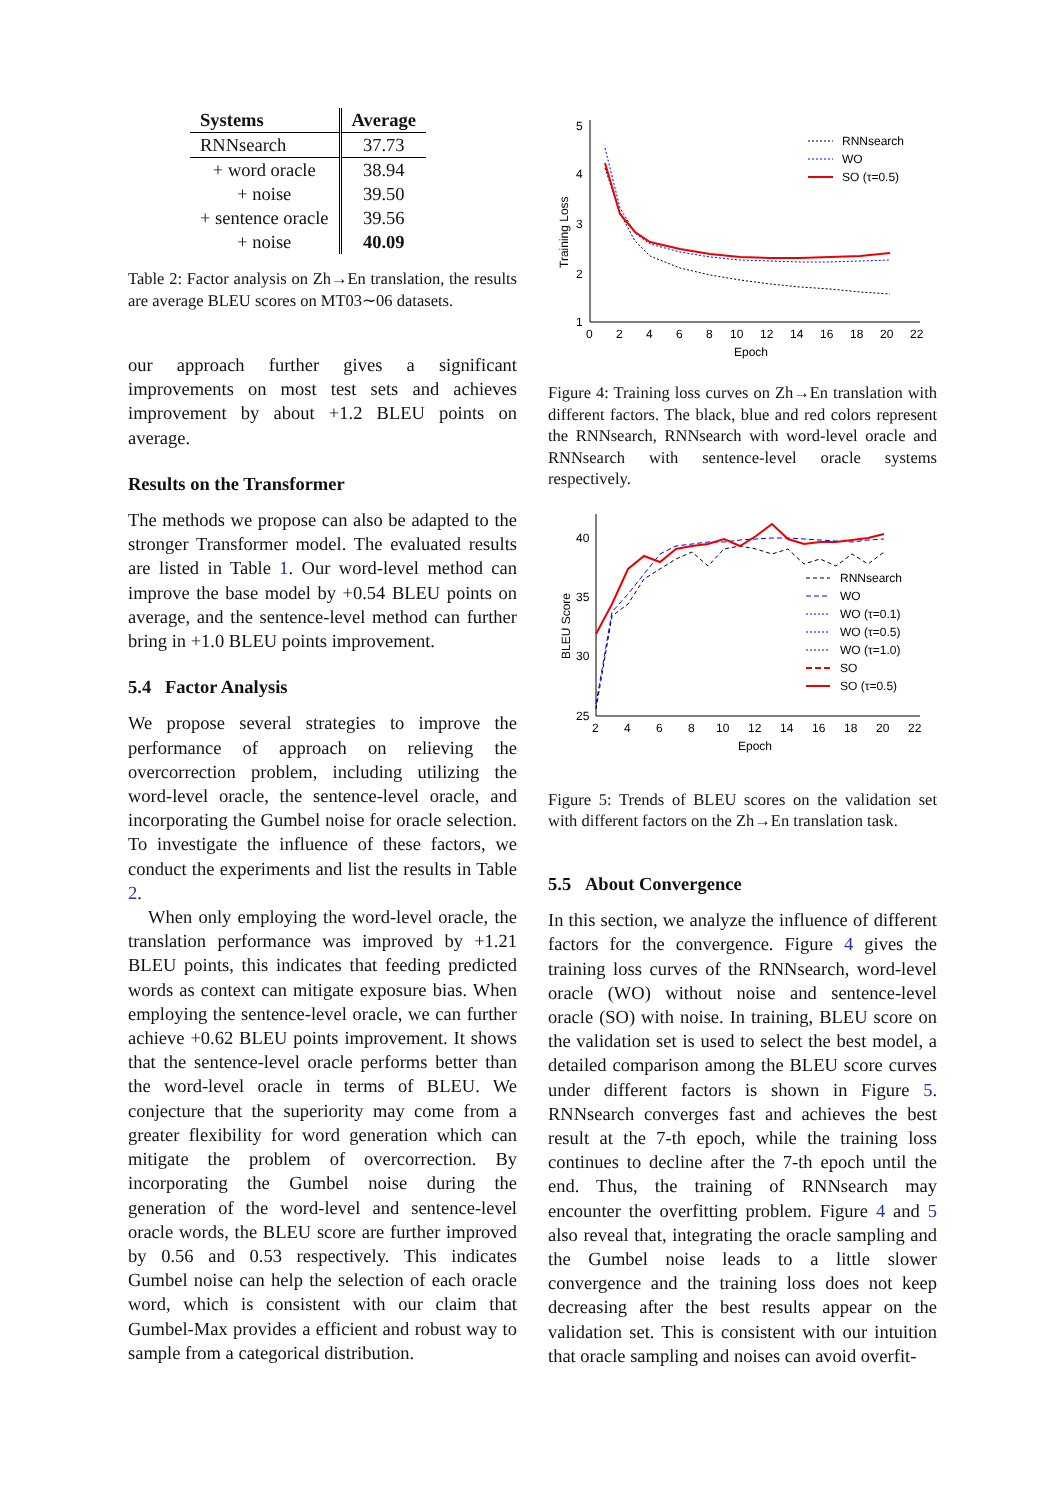| Systems | Average |
| --- | --- |
| RNNsearch | 37.73 |
| + word oracle | 38.94 |
| + noise | 39.50 |
| + sentence oracle | 39.56 |
| + noise | 40.09 |
Table 2: Factor analysis on Zh→En translation, the results are average BLEU scores on MT03∼06 datasets.
our approach further gives a significant improvements on most test sets and achieves improvement by about +1.2 BLEU points on average.
Results on the Transformer
The methods we propose can also be adapted to the stronger Transformer model. The evaluated results are listed in Table 1. Our word-level method can improve the base model by +0.54 BLEU points on average, and the sentence-level method can further bring in +1.0 BLEU points improvement.
5.4 Factor Analysis
We propose several strategies to improve the performance of approach on relieving the overcorrection problem, including utilizing the word-level oracle, the sentence-level oracle, and incorporating the Gumbel noise for oracle selection. To investigate the influence of these factors, we conduct the experiments and list the results in Table 2.
When only employing the word-level oracle, the translation performance was improved by +1.21 BLEU points, this indicates that feeding predicted words as context can mitigate exposure bias. When employing the sentence-level oracle, we can further achieve +0.62 BLEU points improvement. It shows that the sentence-level oracle performs better than the word-level oracle in terms of BLEU. We conjecture that the superiority may come from a greater flexibility for word generation which can mitigate the problem of overcorrection. By incorporating the Gumbel noise during the generation of the word-level and sentence-level oracle words, the BLEU score are further improved by 0.56 and 0.53 respectively. This indicates Gumbel noise can help the selection of each oracle word, which is consistent with our claim that Gumbel-Max provides a efficient and robust way to sample from a categorical distribution.
5
4
3
2
1
0
2
4
6
8
10
12
14
16
18
20
22
Epoch
Training Loss
RNNsearch
WO
SO (τ=0.5)
Figure 4: Training loss curves on Zh→En translation with different factors. The black, blue and red colors represent the RNNsearch, RNNsearch with word-level oracle and RNNsearch with sentence-level oracle systems respectively.
40
35
30
25
2
4
6
8
10
12
14
16
18
20
22
Epoch
BLEU Score
RNNsearch
WO
WO (τ=0.1)
WO (τ=0.5)
WO (τ=1.0)
SO
SO (τ=0.5)
Figure 5: Trends of BLEU scores on the validation set with different factors on the Zh→En translation task.
5.5 About Convergence
In this section, we analyze the influence of different factors for the convergence. Figure 4 gives the training loss curves of the RNNsearch, word-level oracle (WO) without noise and sentence-level oracle (SO) with noise. In training, BLEU score on the validation set is used to select the best model, a detailed comparison among the BLEU score curves under different factors is shown in Figure 5. RNNsearch converges fast and achieves the best result at the 7-th epoch, while the training loss continues to decline after the 7-th epoch until the end. Thus, the training of RNNsearch may encounter the overfitting problem. Figure 4 and 5 also reveal that, integrating the oracle sampling and the Gumbel noise leads to a little slower convergence and the training loss does not keep decreasing after the best results appear on the validation set. This is consistent with our intuition that oracle sampling and noises can avoid overfit-